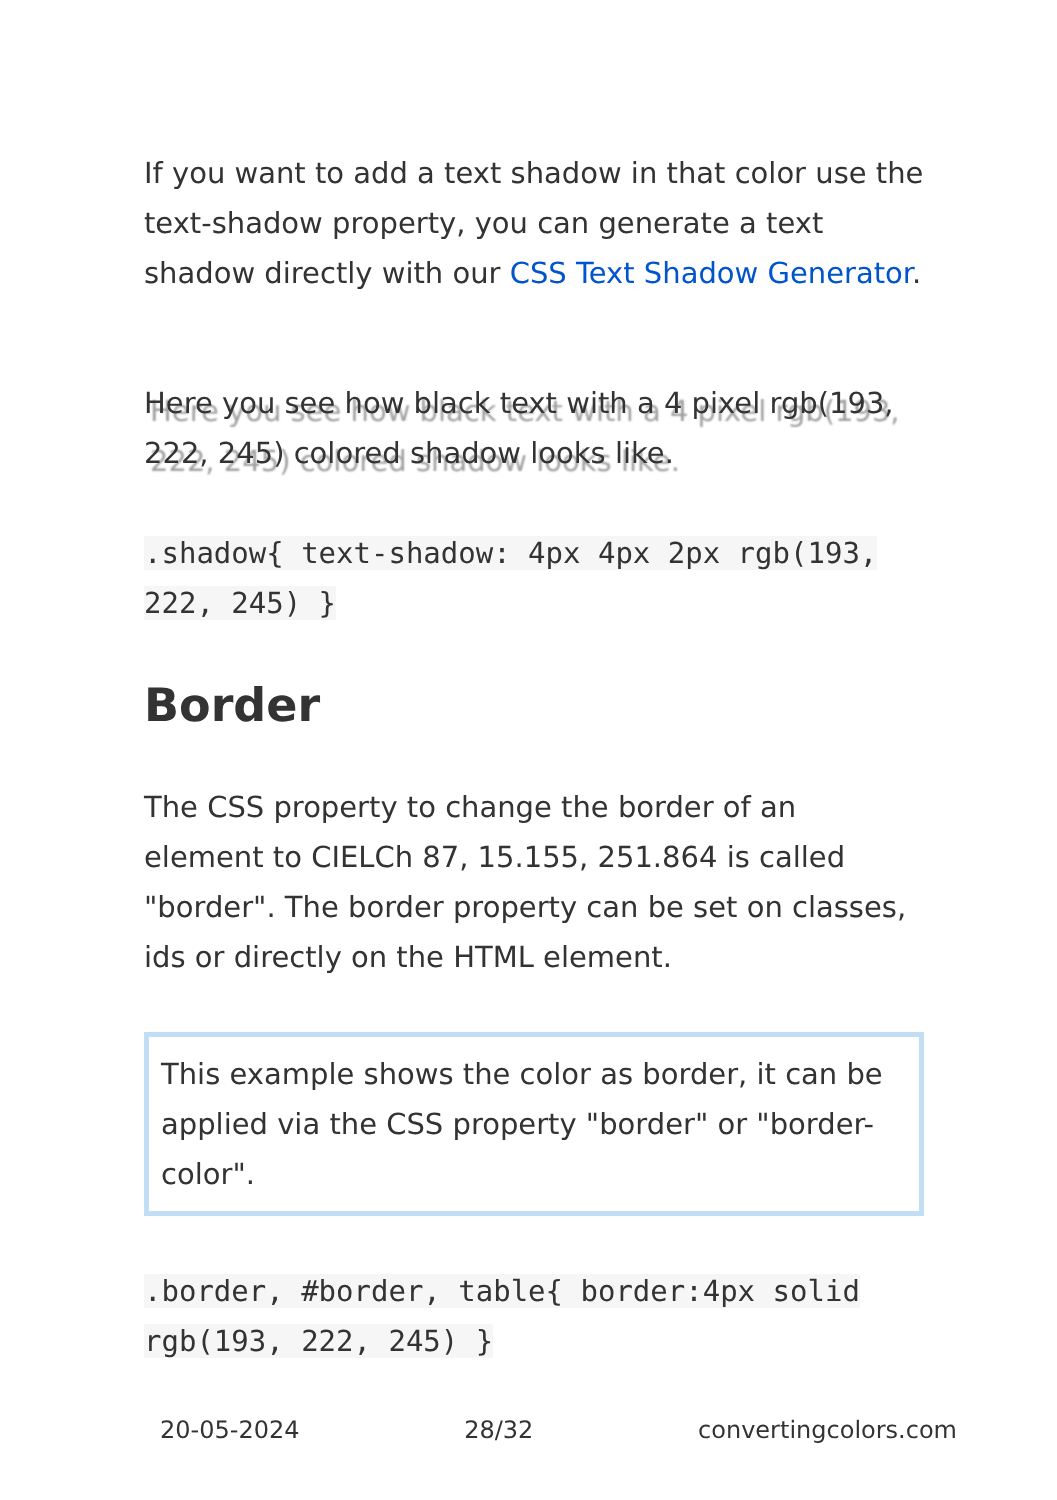If you want to add a text shadow in that color use the text-shadow property, you can generate a text shadow directly with our CSS Text Shadow Generator.
Here you see how black text with a 4 pixel rgb(193, 222, 245) colored shadow looks like.
.shadow{ text-shadow: 4px 4px 2px rgb(193, 222, 245) }
Border
The CSS property to change the border of an element to CIELCh 87, 15.155, 251.864 is called "border". The border property can be set on classes, ids or directly on the HTML element.
This example shows the color as border, it can be applied via the CSS property "border" or "border-color".
.border, #border, table{ border:4px solid rgb(193, 222, 245) }
20-05-2024 28/32 convertingcolors.com